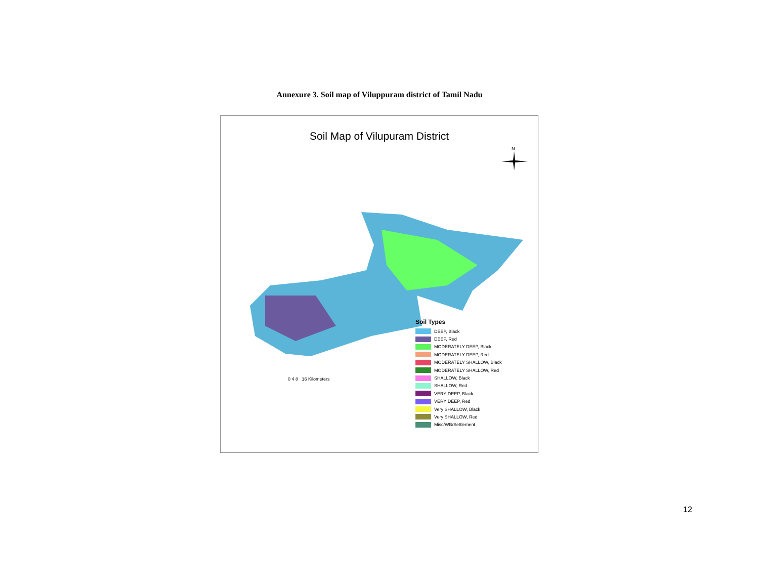Annexure 3. Soil map of Viluppuram district of Tamil Nadu
Soil Map of Vilupuram District
N
0 4 8 16 Kilometers
Soil Types
DEEP, Black
DEEP, Red
MODERATELY DEEP, Black
MODERATELY DEEP, Red
MODERATELY SHALLOW, Black
MODERATELY SHALLOW, Red
SHALLOW, Black
SHALLOW, Red
VERY DEEP, Black
VERY DEEP, Red
Very SHALLOW, Black
Very SHALLOW, Red
Misc/WB/Settlement
12